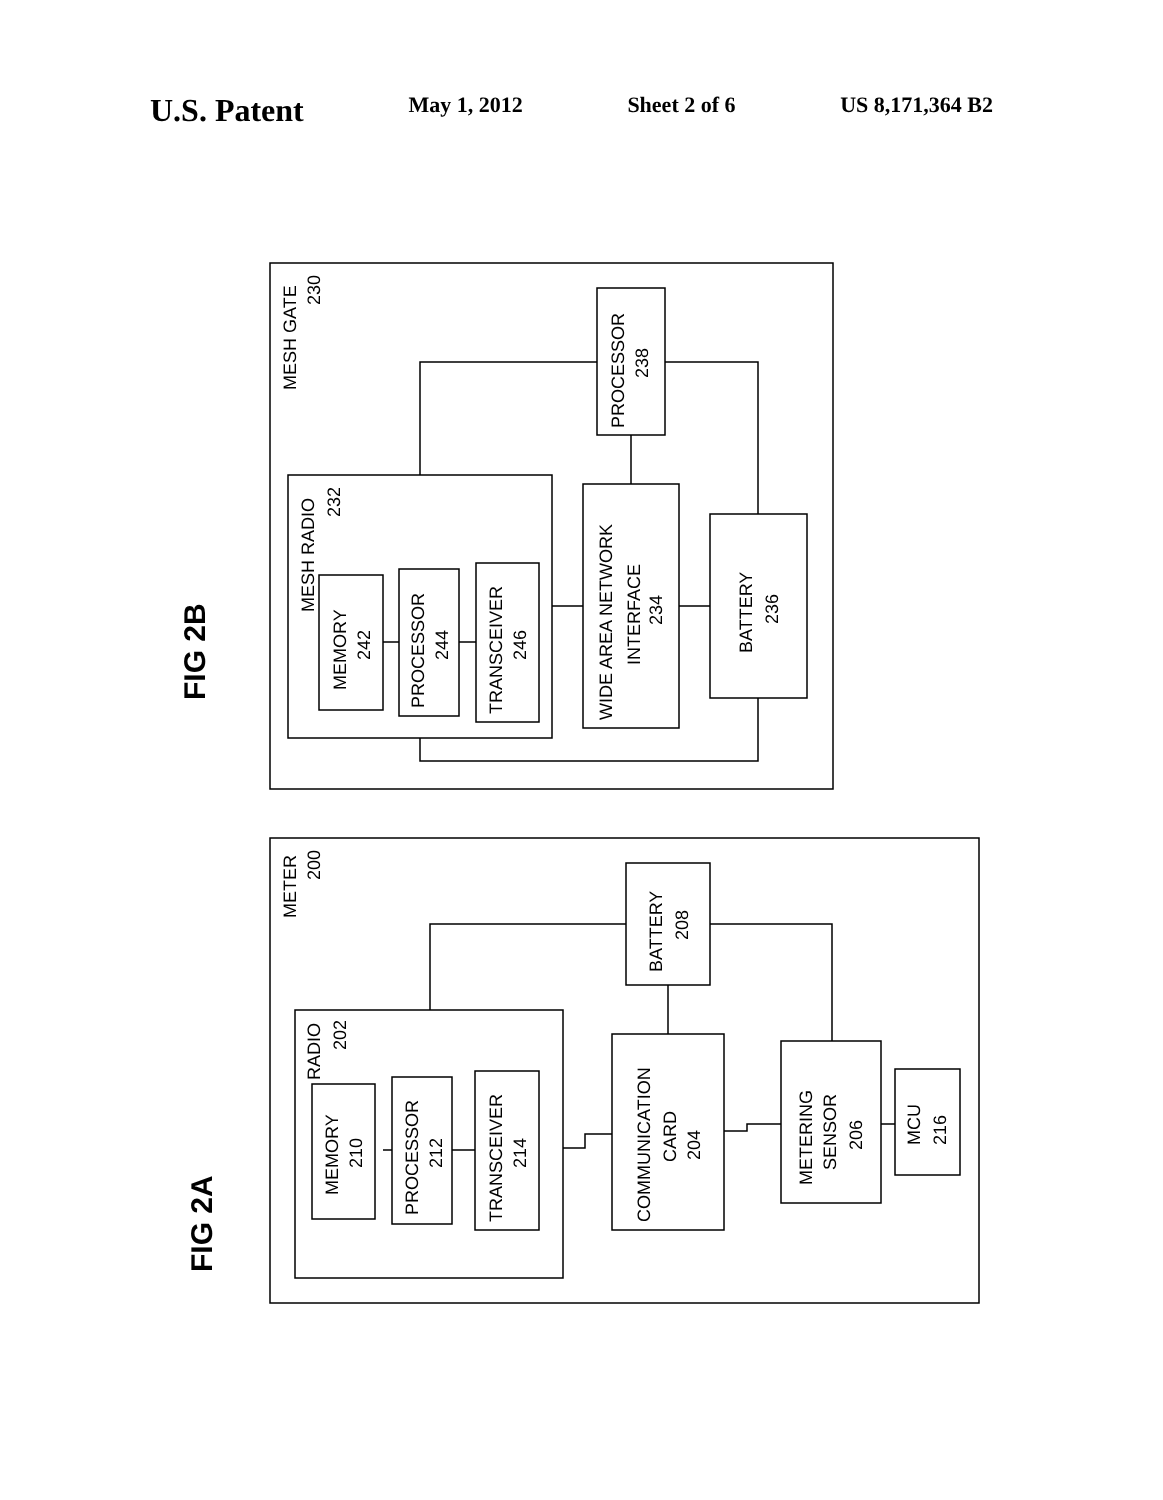U.S. Patent May 1, 2012 Sheet 2 of 6 US 8,171,364 B2
FIG 2B
FIG 2A
MESH GATE
230
MESH RADIO
232
MEMORY
242
PROCESSOR
244
TRANSCEIVER
246
WIDE AREA NETWORK
INTERFACE
234
BATTERY
236
PROCESSOR
238
METER
200
RADIO
202
MEMORY
210
PROCESSOR
212
TRANSCEIVER
214
COMMUNICATION
CARD
204
METERING
SENSOR
206
MCU
216
BATTERY
208